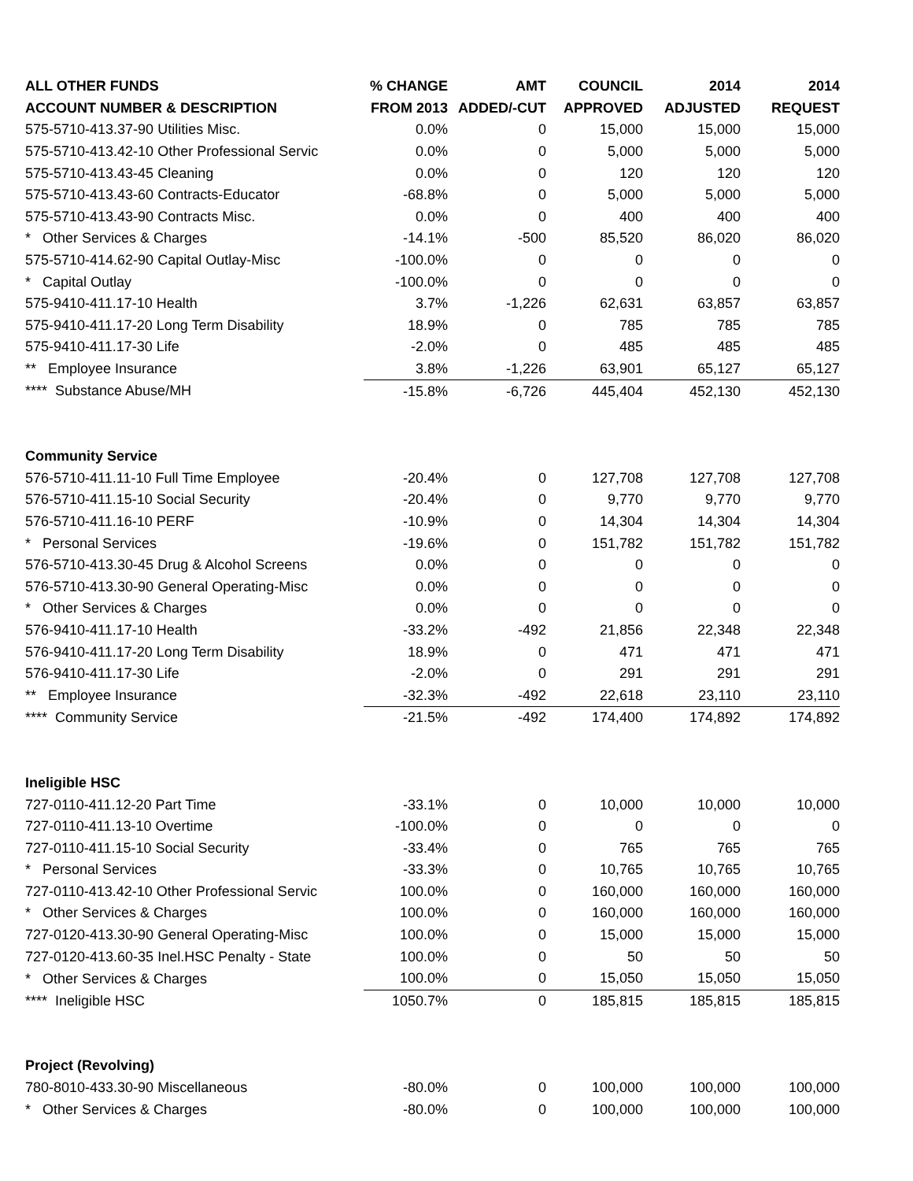| ALL OTHER FUNDS | % CHANGE | AMT | COUNCIL | 2014 | 2014 |
| --- | --- | --- | --- | --- | --- |
| ACCOUNT NUMBER & DESCRIPTION | FROM 2013 | ADDED/-CUT | APPROVED | ADJUSTED | REQUEST |
| 575-5710-413.37-90 Utilities Misc. | 0.0% | 0 | 15,000 | 15,000 | 15,000 |
| 575-5710-413.42-10 Other Professional Servic | 0.0% | 0 | 5,000 | 5,000 | 5,000 |
| 575-5710-413.43-45 Cleaning | 0.0% | 0 | 120 | 120 | 120 |
| 575-5710-413.43-60 Contracts-Educator | -68.8% | 0 | 5,000 | 5,000 | 5,000 |
| 575-5710-413.43-90 Contracts Misc. | 0.0% | 0 | 400 | 400 | 400 |
| * Other Services & Charges | -14.1% | -500 | 85,520 | 86,020 | 86,020 |
| 575-5710-414.62-90 Capital Outlay-Misc | -100.0% | 0 | 0 | 0 | 0 |
| * Capital Outlay | -100.0% | 0 | 0 | 0 | 0 |
| 575-9410-411.17-10 Health | 3.7% | -1,226 | 62,631 | 63,857 | 63,857 |
| 575-9410-411.17-20 Long Term Disability | 18.9% | 0 | 785 | 785 | 785 |
| 575-9410-411.17-30 Life | -2.0% | 0 | 485 | 485 | 485 |
| ** Employee Insurance | 3.8% | -1,226 | 63,901 | 65,127 | 65,127 |
| **** Substance Abuse/MH | -15.8% | -6,726 | 445,404 | 452,130 | 452,130 |
| Community Service | | | | | |
| 576-5710-411.11-10 Full Time Employee | -20.4% | 0 | 127,708 | 127,708 | 127,708 |
| 576-5710-411.15-10 Social Security | -20.4% | 0 | 9,770 | 9,770 | 9,770 |
| 576-5710-411.16-10 PERF | -10.9% | 0 | 14,304 | 14,304 | 14,304 |
| * Personal Services | -19.6% | 0 | 151,782 | 151,782 | 151,782 |
| 576-5710-413.30-45 Drug & Alcohol Screens | 0.0% | 0 | 0 | 0 | 0 |
| 576-5710-413.30-90 General Operating-Misc | 0.0% | 0 | 0 | 0 | 0 |
| * Other Services & Charges | 0.0% | 0 | 0 | 0 | 0 |
| 576-9410-411.17-10 Health | -33.2% | -492 | 21,856 | 22,348 | 22,348 |
| 576-9410-411.17-20 Long Term Disability | 18.9% | 0 | 471 | 471 | 471 |
| 576-9410-411.17-30 Life | -2.0% | 0 | 291 | 291 | 291 |
| ** Employee Insurance | -32.3% | -492 | 22,618 | 23,110 | 23,110 |
| **** Community Service | -21.5% | -492 | 174,400 | 174,892 | 174,892 |
| Ineligible HSC | | | | | |
| 727-0110-411.12-20 Part Time | -33.1% | 0 | 10,000 | 10,000 | 10,000 |
| 727-0110-411.13-10 Overtime | -100.0% | 0 | 0 | 0 | 0 |
| 727-0110-411.15-10 Social Security | -33.4% | 0 | 765 | 765 | 765 |
| * Personal Services | -33.3% | 0 | 10,765 | 10,765 | 10,765 |
| 727-0110-413.42-10 Other Professional Servic | 100.0% | 0 | 160,000 | 160,000 | 160,000 |
| * Other Services & Charges | 100.0% | 0 | 160,000 | 160,000 | 160,000 |
| 727-0120-413.30-90 General Operating-Misc | 100.0% | 0 | 15,000 | 15,000 | 15,000 |
| 727-0120-413.60-35 Inel.HSC Penalty - State | 100.0% | 0 | 50 | 50 | 50 |
| * Other Services & Charges | 100.0% | 0 | 15,050 | 15,050 | 15,050 |
| **** Ineligible HSC | 1050.7% | 0 | 185,815 | 185,815 | 185,815 |
| Project (Revolving) | | | | | |
| 780-8010-433.30-90 Miscellaneous | -80.0% | 0 | 100,000 | 100,000 | 100,000 |
| * Other Services & Charges | -80.0% | 0 | 100,000 | 100,000 | 100,000 |